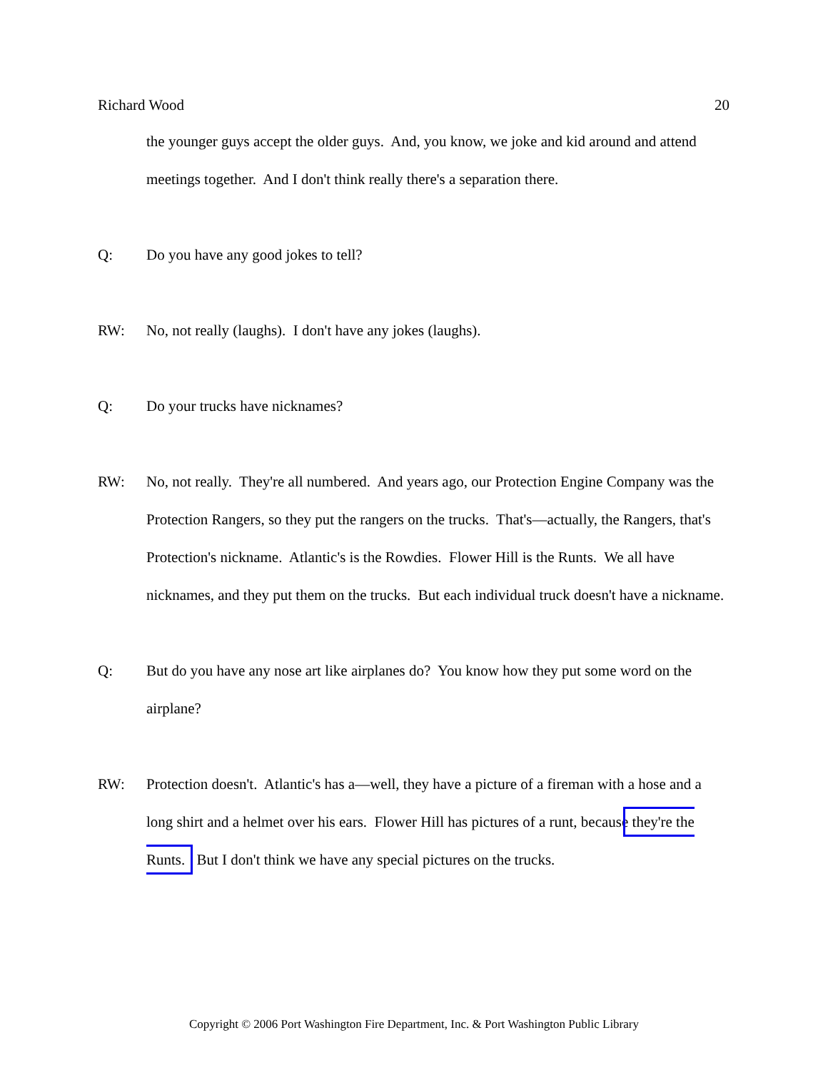Richard Wood 20
the younger guys accept the older guys. And, you know, we joke and kid around and attend meetings together. And I don't think really there's a separation there.
Q: Do you have any good jokes to tell?
RW: No, not really (laughs). I don't have any jokes (laughs).
Q: Do your trucks have nicknames?
RW: No, not really. They're all numbered. And years ago, our Protection Engine Company was the Protection Rangers, so they put the rangers on the trucks. That's—actually, the Rangers, that's Protection's nickname. Atlantic's is the Rowdies. Flower Hill is the Runts. We all have nicknames, and they put them on the trucks. But each individual truck doesn't have a nickname.
Q: But do you have any nose art like airplanes do? You know how they put some word on the airplane?
RW: Protection doesn't. Atlantic's has a—well, they have a picture of a fireman with a hose and a long shirt and a helmet over his ears. Flower Hill has pictures of a runt, because they're the Runts. But I don't think we have any special pictures on the trucks.
Copyright © 2006 Port Washington Fire Department, Inc. & Port Washington Public Library